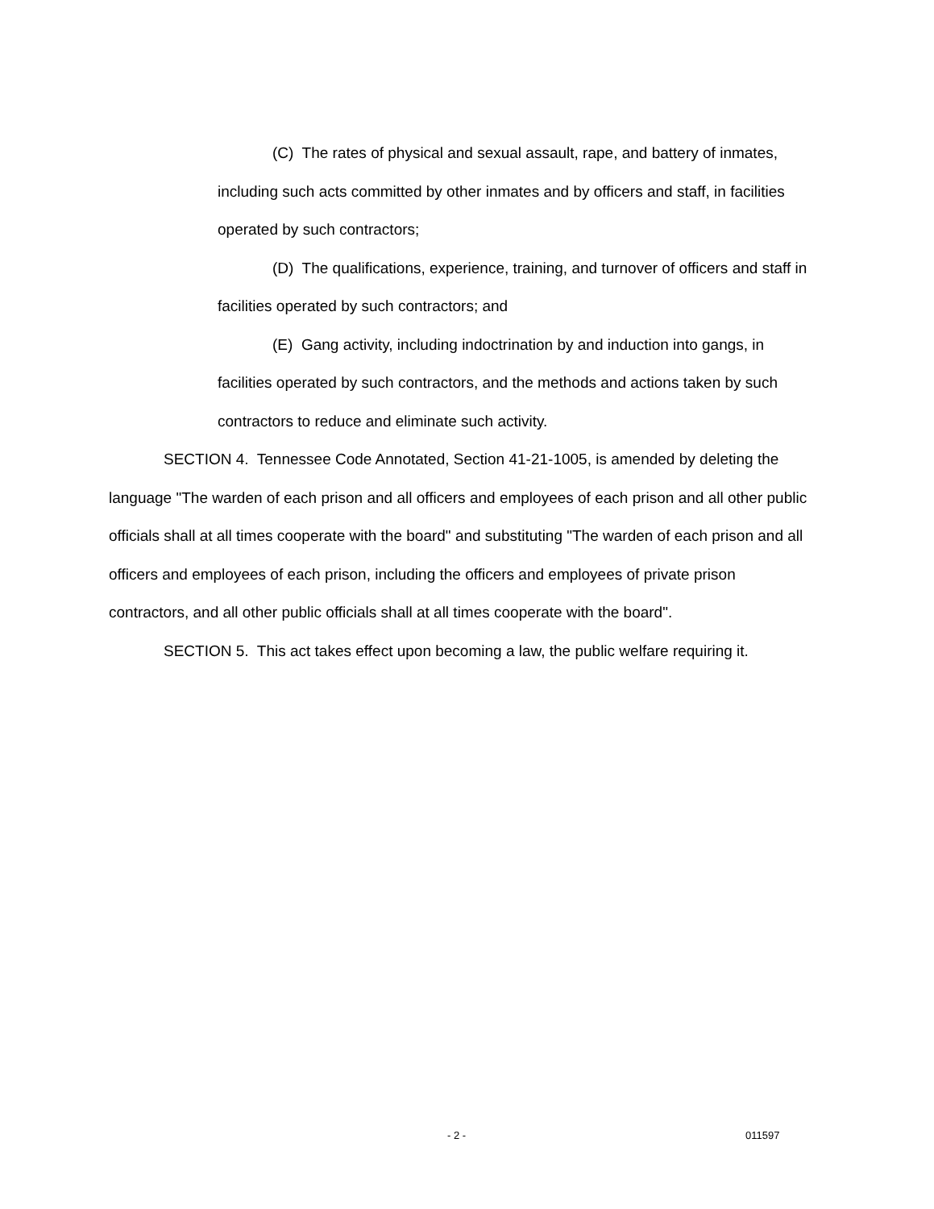(C) The rates of physical and sexual assault, rape, and battery of inmates, including such acts committed by other inmates and by officers and staff, in facilities operated by such contractors;
(D) The qualifications, experience, training, and turnover of officers and staff in facilities operated by such contractors; and
(E) Gang activity, including indoctrination by and induction into gangs, in facilities operated by such contractors, and the methods and actions taken by such contractors to reduce and eliminate such activity.
SECTION 4. Tennessee Code Annotated, Section 41-21-1005, is amended by deleting the language "The warden of each prison and all officers and employees of each prison and all other public officials shall at all times cooperate with the board" and substituting "The warden of each prison and all officers and employees of each prison, including the officers and employees of private prison contractors, and all other public officials shall at all times cooperate with the board".
SECTION 5. This act takes effect upon becoming a law, the public welfare requiring it.
- 2 - 011597